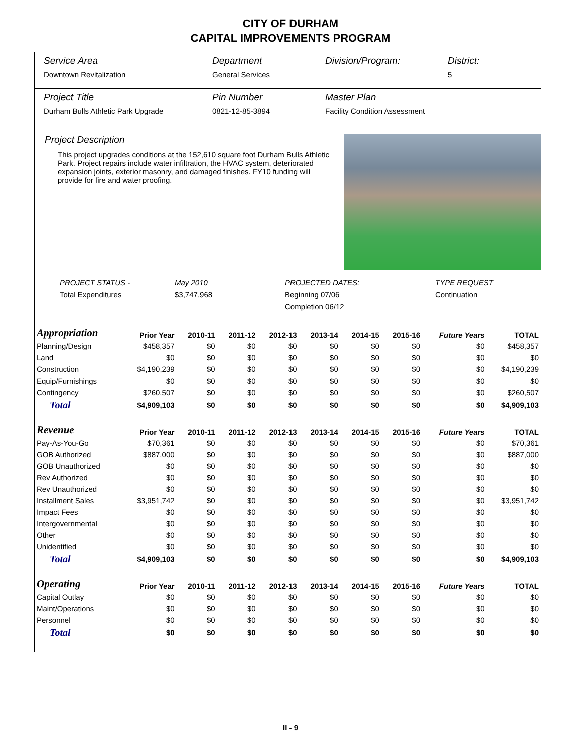CITY OF DURHAM
CAPITAL IMPROVEMENTS PROGRAM
Service Area
Downtown Revitalization
Department
General Services
Division/Program:
District:
5
Project Title
Durham Bulls Athletic Park Upgrade
Pin Number
0821-12-85-3894
Master Plan
Facility Condition Assessment
Project Description
This project upgrades conditions at the 152,610 square foot Durham Bulls Athletic Park. Project repairs include water infiltration, the HVAC system, deteriorated expansion joints, exterior masonry, and damaged finishes. FY10 funding will provide for fire and water proofing.
PROJECT STATUS -
Total Expenditures
May 2010
$3,747,968
PROJECTED DATES:
Beginning 07/06
Completion 06/12
TYPE REQUEST
Continuation
| Appropriation | Prior Year | 2010-11 | 2011-12 | 2012-13 | 2013-14 | 2014-15 | 2015-16 | Future Years | TOTAL |
| --- | --- | --- | --- | --- | --- | --- | --- | --- | --- |
| Planning/Design | $458,357 | $0 | $0 | $0 | $0 | $0 | $0 | $0 | $458,357 |
| Land | $0 | $0 | $0 | $0 | $0 | $0 | $0 | $0 | $0 |
| Construction | $4,190,239 | $0 | $0 | $0 | $0 | $0 | $0 | $0 | $4,190,239 |
| Equip/Furnishings | $0 | $0 | $0 | $0 | $0 | $0 | $0 | $0 | $0 |
| Contingency | $260,507 | $0 | $0 | $0 | $0 | $0 | $0 | $0 | $260,507 |
| Total | $4,909,103 | $0 | $0 | $0 | $0 | $0 | $0 | $0 | $4,909,103 |
| Revenue | Prior Year | 2010-11 | 2011-12 | 2012-13 | 2013-14 | 2014-15 | 2015-16 | Future Years | TOTAL |
| Pay-As-You-Go | $70,361 | $0 | $0 | $0 | $0 | $0 | $0 | $0 | $70,361 |
| GOB Authorized | $887,000 | $0 | $0 | $0 | $0 | $0 | $0 | $0 | $887,000 |
| GOB Unauthorized | $0 | $0 | $0 | $0 | $0 | $0 | $0 | $0 | $0 |
| Rev Authorized | $0 | $0 | $0 | $0 | $0 | $0 | $0 | $0 | $0 |
| Rev Unauthorized | $0 | $0 | $0 | $0 | $0 | $0 | $0 | $0 | $0 |
| Installment Sales | $3,951,742 | $0 | $0 | $0 | $0 | $0 | $0 | $0 | $3,951,742 |
| Impact Fees | $0 | $0 | $0 | $0 | $0 | $0 | $0 | $0 | $0 |
| Intergovernmental | $0 | $0 | $0 | $0 | $0 | $0 | $0 | $0 | $0 |
| Other | $0 | $0 | $0 | $0 | $0 | $0 | $0 | $0 | $0 |
| Unidentified | $0 | $0 | $0 | $0 | $0 | $0 | $0 | $0 | $0 |
| Total | $4,909,103 | $0 | $0 | $0 | $0 | $0 | $0 | $0 | $4,909,103 |
| Operating | Prior Year | 2010-11 | 2011-12 | 2012-13 | 2013-14 | 2014-15 | 2015-16 | Future Years | TOTAL |
| Capital Outlay | $0 | $0 | $0 | $0 | $0 | $0 | $0 | $0 | $0 |
| Maint/Operations | $0 | $0 | $0 | $0 | $0 | $0 | $0 | $0 | $0 |
| Personnel | $0 | $0 | $0 | $0 | $0 | $0 | $0 | $0 | $0 |
| Total | $0 | $0 | $0 | $0 | $0 | $0 | $0 | $0 | $0 |
II - 9